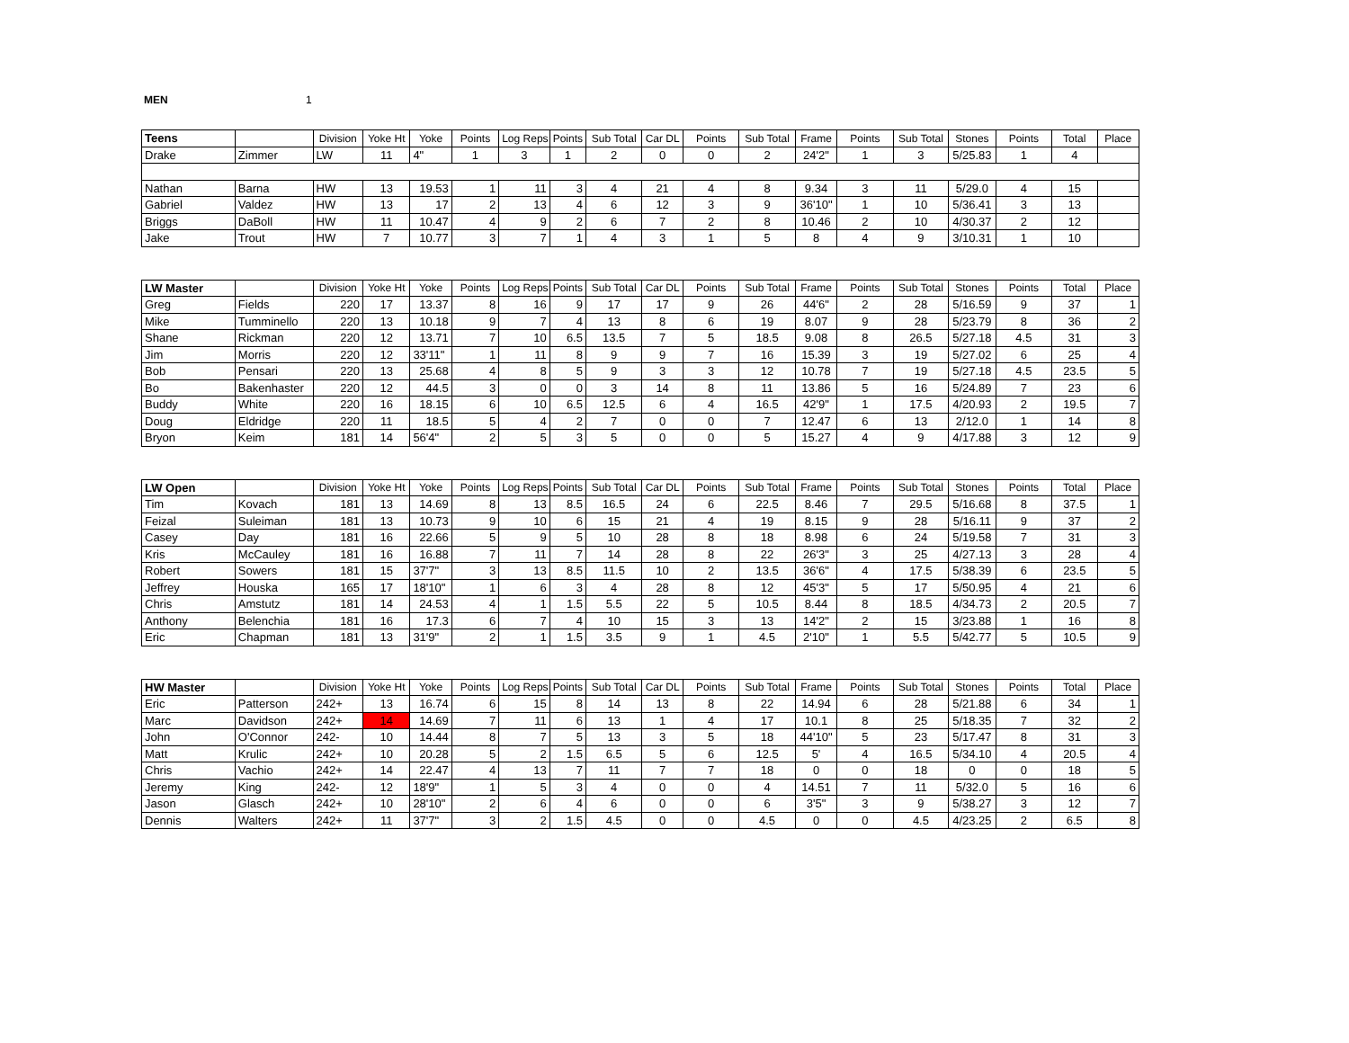MEN 1
| Teens | | Division | Yoke Ht | Yoke | Points | Log Reps | Points | Sub Total | Car DL | Points | Sub Total | Frame | Points | Sub Total | Stones | Points | Total | Place |
| --- | --- | --- | --- | --- | --- | --- | --- | --- | --- | --- | --- | --- | --- | --- | --- | --- | --- | --- |
| Drake | Zimmer | LW | 11 | 4" | 1 | 3 | 1 | 2 | 0 | 0 | 2 | 24'2" | 1 | 3 | 5/25.83 | 1 | 4 | |
| Nathan | Barna | HW | 13 | 19.53 | 1 | 11 | 3 | 4 | 21 | 4 | 8 | 9.34 | 3 | 11 | 5/29.0 | 4 | 15 | |
| Gabriel | Valdez | HW | 13 | 17 | 2 | 13 | 4 | 6 | 12 | 3 | 9 | 36'10" | 1 | 10 | 5/36.41 | 3 | 13 | |
| Briggs | DaBoll | HW | 11 | 10.47 | 4 | 9 | 2 | 6 | 7 | 2 | 8 | 10.46 | 2 | 10 | 4/30.37 | 2 | 12 | |
| Jake | Trout | HW | 7 | 10.77 | 3 | 7 | 1 | 4 | 3 | 1 | 5 | 8 | 4 | 9 | 3/10.31 | 1 | 10 | |
| LW Master | | Division | Yoke Ht | Yoke | Points | Log Reps | Points | Sub Total | Car DL | Points | Sub Total | Frame | Points | Sub Total | Stones | Points | Total | Place |
| --- | --- | --- | --- | --- | --- | --- | --- | --- | --- | --- | --- | --- | --- | --- | --- | --- | --- | --- |
| Greg | Fields | 220 | 17 | 13.37 | 8 | 16 | 9 | 17 | 17 | 9 | 26 | 44'6" | 2 | 28 | 5/16.59 | 9 | 37 | 1 |
| Mike | Tumminello | 220 | 13 | 10.18 | 9 | 7 | 4 | 13 | 8 | 6 | 19 | 8.07 | 9 | 28 | 5/23.79 | 8 | 36 | 2 |
| Shane | Rickman | 220 | 12 | 13.71 | 7 | 10 | 6.5 | 13.5 | 7 | 5 | 18.5 | 9.08 | 8 | 26.5 | 5/27.18 | 4.5 | 31 | 3 |
| Jim | Morris | 220 | 12 | 33'11" | 1 | 11 | 8 | 9 | 9 | 7 | 16 | 15.39 | 3 | 19 | 5/27.02 | 6 | 25 | 4 |
| Bob | Pensari | 220 | 13 | 25.68 | 4 | 8 | 5 | 9 | 3 | 3 | 12 | 10.78 | 7 | 19 | 5/27.18 | 4.5 | 23.5 | 5 |
| Bo | Bakenhaster | 220 | 12 | 44.5 | 3 | 0 | 0 | 3 | 14 | 8 | 11 | 13.86 | 5 | 16 | 5/24.89 | 7 | 23 | 6 |
| Buddy | White | 220 | 16 | 18.15 | 6 | 10 | 6.5 | 12.5 | 6 | 4 | 16.5 | 42'9" | 1 | 17.5 | 4/20.93 | 2 | 19.5 | 7 |
| Doug | Eldridge | 220 | 11 | 18.5 | 5 | 4 | 2 | 7 | 0 | 0 | 7 | 12.47 | 6 | 13 | 2/12.0 | 1 | 14 | 8 |
| Bryon | Keim | 181 | 14 | 56'4" | 2 | 5 | 3 | 5 | 0 | 0 | 5 | 15.27 | 4 | 9 | 4/17.88 | 3 | 12 | 9 |
| LW Open | | Division | Yoke Ht | Yoke | Points | Log Reps | Points | Sub Total | Car DL | Points | Sub Total | Frame | Points | Sub Total | Stones | Points | Total | Place |
| --- | --- | --- | --- | --- | --- | --- | --- | --- | --- | --- | --- | --- | --- | --- | --- | --- | --- | --- |
| Tim | Kovach | 181 | 13 | 14.69 | 8 | 13 | 8.5 | 16.5 | 24 | 6 | 22.5 | 8.46 | 7 | 29.5 | 5/16.68 | 8 | 37.5 | 1 |
| Feizal | Suleiman | 181 | 13 | 10.73 | 9 | 10 | 6 | 15 | 21 | 4 | 19 | 8.15 | 9 | 28 | 5/16.11 | 9 | 37 | 2 |
| Casey | Day | 181 | 16 | 22.66 | 5 | 9 | 5 | 10 | 28 | 8 | 18 | 8.98 | 6 | 24 | 5/19.58 | 7 | 31 | 3 |
| Kris | McCauley | 181 | 16 | 16.88 | 7 | 11 | 7 | 14 | 28 | 8 | 22 | 26'3" | 3 | 25 | 4/27.13 | 3 | 28 | 4 |
| Robert | Sowers | 181 | 15 | 37'7" | 3 | 13 | 8.5 | 11.5 | 10 | 2 | 13.5 | 36'6" | 4 | 17.5 | 5/38.39 | 6 | 23.5 | 5 |
| Jeffrey | Houska | 165 | 17 | 18'10" | 1 | 6 | 3 | 4 | 28 | 8 | 12 | 45'3" | 5 | 17 | 5/50.95 | 4 | 21 | 6 |
| Chris | Amstutz | 181 | 14 | 24.53 | 4 | 1 | 1.5 | 5.5 | 22 | 5 | 10.5 | 8.44 | 8 | 18.5 | 4/34.73 | 2 | 20.5 | 7 |
| Anthony | Belenchia | 181 | 16 | 17.3 | 6 | 7 | 4 | 10 | 15 | 3 | 13 | 14'2" | 2 | 15 | 3/23.88 | 1 | 16 | 8 |
| Eric | Chapman | 181 | 13 | 31'9" | 2 | 1 | 1.5 | 3.5 | 9 | 1 | 4.5 | 2'10" | 1 | 5.5 | 5/42.77 | 5 | 10.5 | 9 |
| HW Master | | Division | Yoke Ht | Yoke | Points | Log Reps | Points | Sub Total | Car DL | Points | Sub Total | Frame | Points | Sub Total | Stones | Points | Total | Place |
| --- | --- | --- | --- | --- | --- | --- | --- | --- | --- | --- | --- | --- | --- | --- | --- | --- | --- | --- |
| Eric | Patterson | 242+ | 13 | 16.74 | 6 | 15 | 8 | 14 | 13 | 8 | 22 | 14.94 | 6 | 28 | 5/21.88 | 6 | 34 | 1 |
| Marc | Davidson | 242+ | 14 | 14.69 | 7 | 11 | 6 | 13 | 1 | 4 | 17 | 10.1 | 8 | 25 | 5/18.35 | 7 | 32 | 2 |
| John | O'Connor | 242- | 10 | 14.44 | 8 | 7 | 5 | 13 | 3 | 5 | 18 | 44'10" | 5 | 23 | 5/17.47 | 8 | 31 | 3 |
| Matt | Krulic | 242+ | 10 | 20.28 | 5 | 2 | 1.5 | 6.5 | 5 | 6 | 12.5 | 5' | 4 | 16.5 | 5/34.10 | 4 | 20.5 | 4 |
| Chris | Vachio | 242+ | 14 | 22.47 | 4 | 13 | 7 | 11 | 7 | 7 | 18 | 0 | 0 | 18 | 0 | 0 | 18 | 5 |
| Jeremy | King | 242- | 12 | 18'9" | 1 | 5 | 3 | 4 | 0 | 0 | 4 | 14.51 | 7 | 11 | 5/32.0 | 5 | 16 | 6 |
| Jason | Glasch | 242+ | 10 | 28'10" | 2 | 6 | 4 | 6 | 0 | 0 | 6 | 3'5" | 3 | 9 | 5/38.27 | 3 | 12 | 7 |
| Dennis | Walters | 242+ | 11 | 37'7" | 3 | 2 | 1.5 | 4.5 | 0 | 0 | 4.5 | 0 | 0 | 4.5 | 4/23.25 | 2 | 6.5 | 8 |